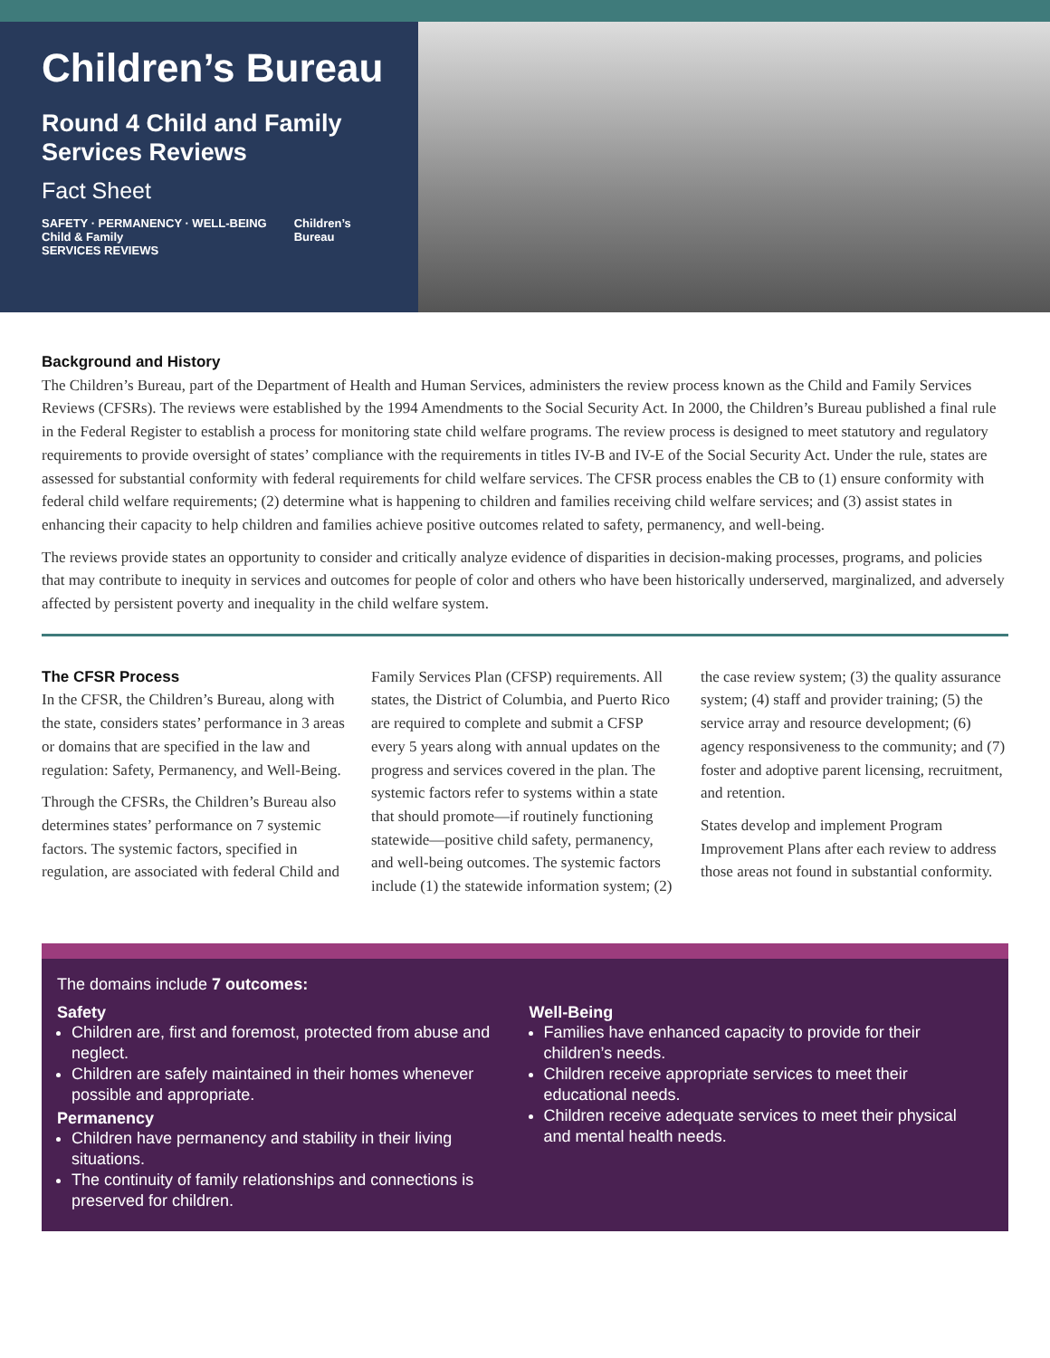Children’s Bureau
Round 4 Child and Family Services Reviews
Fact Sheet
SAFETY · PERMANENCY · WELL-BEING
Child & Family
SERVICES REVIEWS
Children’s
Bureau
Background and History
The Children’s Bureau, part of the Department of Health and Human Services, administers the review process known as the Child and Family Services Reviews (CFSRs). The reviews were established by the 1994 Amendments to the Social Security Act. In 2000, the Children’s Bureau published a final rule in the Federal Register to establish a process for monitoring state child welfare programs. The review process is designed to meet statutory and regulatory requirements to provide oversight of states’ compliance with the requirements in titles IV-B and IV-E of the Social Security Act. Under the rule, states are assessed for substantial conformity with federal requirements for child welfare services. The CFSR process enables the CB to (1) ensure conformity with federal child welfare requirements; (2) determine what is happening to children and families receiving child welfare services; and (3) assist states in enhancing their capacity to help children and families achieve positive outcomes related to safety, permanency, and well-being.
The reviews provide states an opportunity to consider and critically analyze evidence of disparities in decision-making processes, programs, and policies that may contribute to inequity in services and outcomes for people of color and others who have been historically underserved, marginalized, and adversely affected by persistent poverty and inequality in the child welfare system.
The CFSR Process
In the CFSR, the Children’s Bureau, along with the state, considers states’ performance in 3 areas or domains that are specified in the law and regulation: Safety, Permanency, and Well-Being.
Through the CFSRs, the Children’s Bureau also determines states’ performance on 7 systemic factors. The systemic factors, specified in regulation, are associated with federal Child and Family Services Plan (CFSP) requirements. All states, the District of Columbia, and Puerto Rico are required to complete and submit a CFSP every 5 years along with annual updates on the progress and services covered in the plan. The systemic factors refer to systems within a state that should promote—if routinely functioning statewide—positive child safety, permanency, and well-being outcomes. The systemic factors include (1) the statewide information system; (2) the case review system; (3) the quality assurance system; (4) staff and provider training; (5) the service array and resource development; (6) agency responsiveness to the community; and (7) foster and adoptive parent licensing, recruitment, and retention.
States develop and implement Program Improvement Plans after each review to address those areas not found in substantial conformity.
The domains include 7 outcomes:
Safety
Children are, first and foremost, protected from abuse and neglect.
Children are safely maintained in their homes whenever possible and appropriate.
Permanency
Children have permanency and stability in their living situations.
The continuity of family relationships and connections is preserved for children.
Well-Being
Families have enhanced capacity to provide for their children’s needs.
Children receive appropriate services to meet their educational needs.
Children receive adequate services to meet their physical and mental health needs.